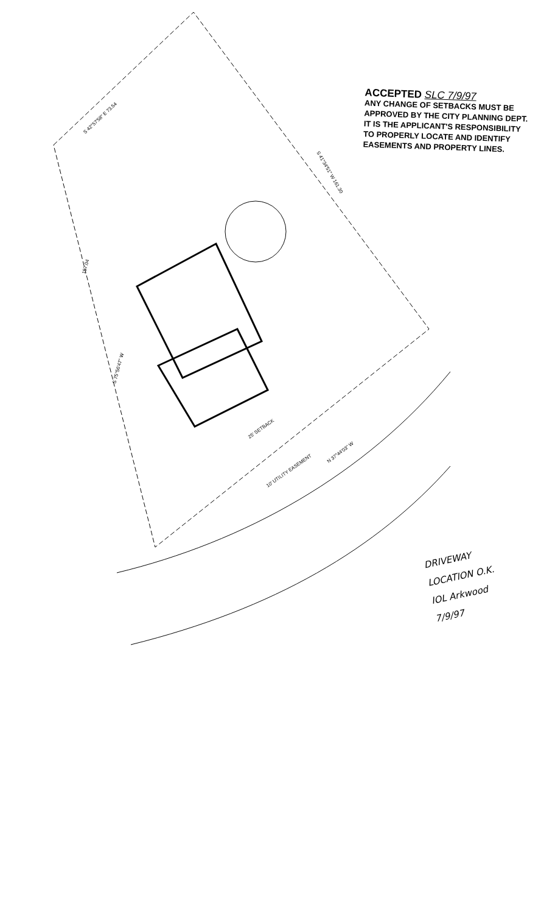157.04
25' SETBACK
10' UTILITY EASEMENT
N 37°44'03" W
S 42°57'58" E 73.54
S 75°56'47" W
S 41°34'51" W 161.30
ACCEPTED SLC 7/9/97
ANY CHANGE OF SETBACKS MUST BE APPROVED BY THE CITY PLANNING DEPT. IT IS THE APPLICANT'S RESPONSIBILITY TO PROPERLY LOCATE AND IDENTIFY EASEMENTS AND PROPERTY LINES.
DRIVEWAY
LOCATION O.K.
IOL Arkwood
7/9/97